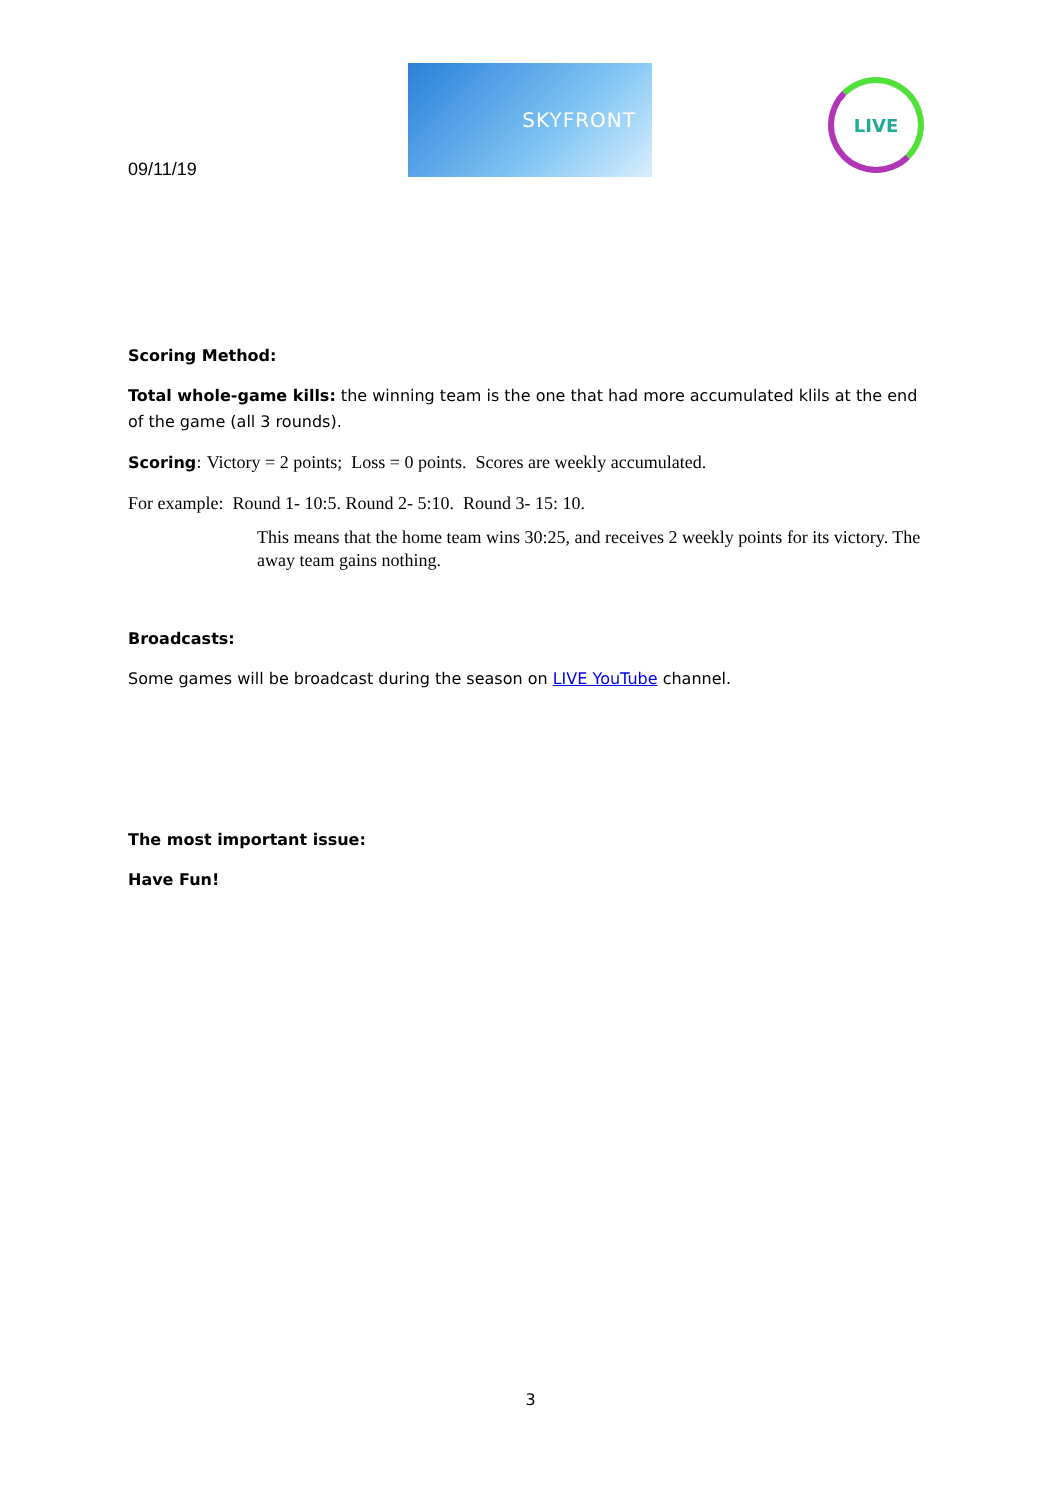09/11/19
SKYFRONT
LIVE
Scoring Method:
Total whole-game kills: the winning team is the one that had more accumulated klils at the end of the game (all 3 rounds).
Scoring: Victory = 2 points; Loss = 0 points. Scores are weekly accumulated.
For example: Round 1- 10:5. Round 2- 5:10. Round 3- 15: 10.
This means that the home team wins 30:25, and receives 2 weekly points for its victory. The away team gains nothing.
Broadcasts:
Some games will be broadcast during the season on LIVE YouTube channel.
The most important issue:
Have Fun!
3